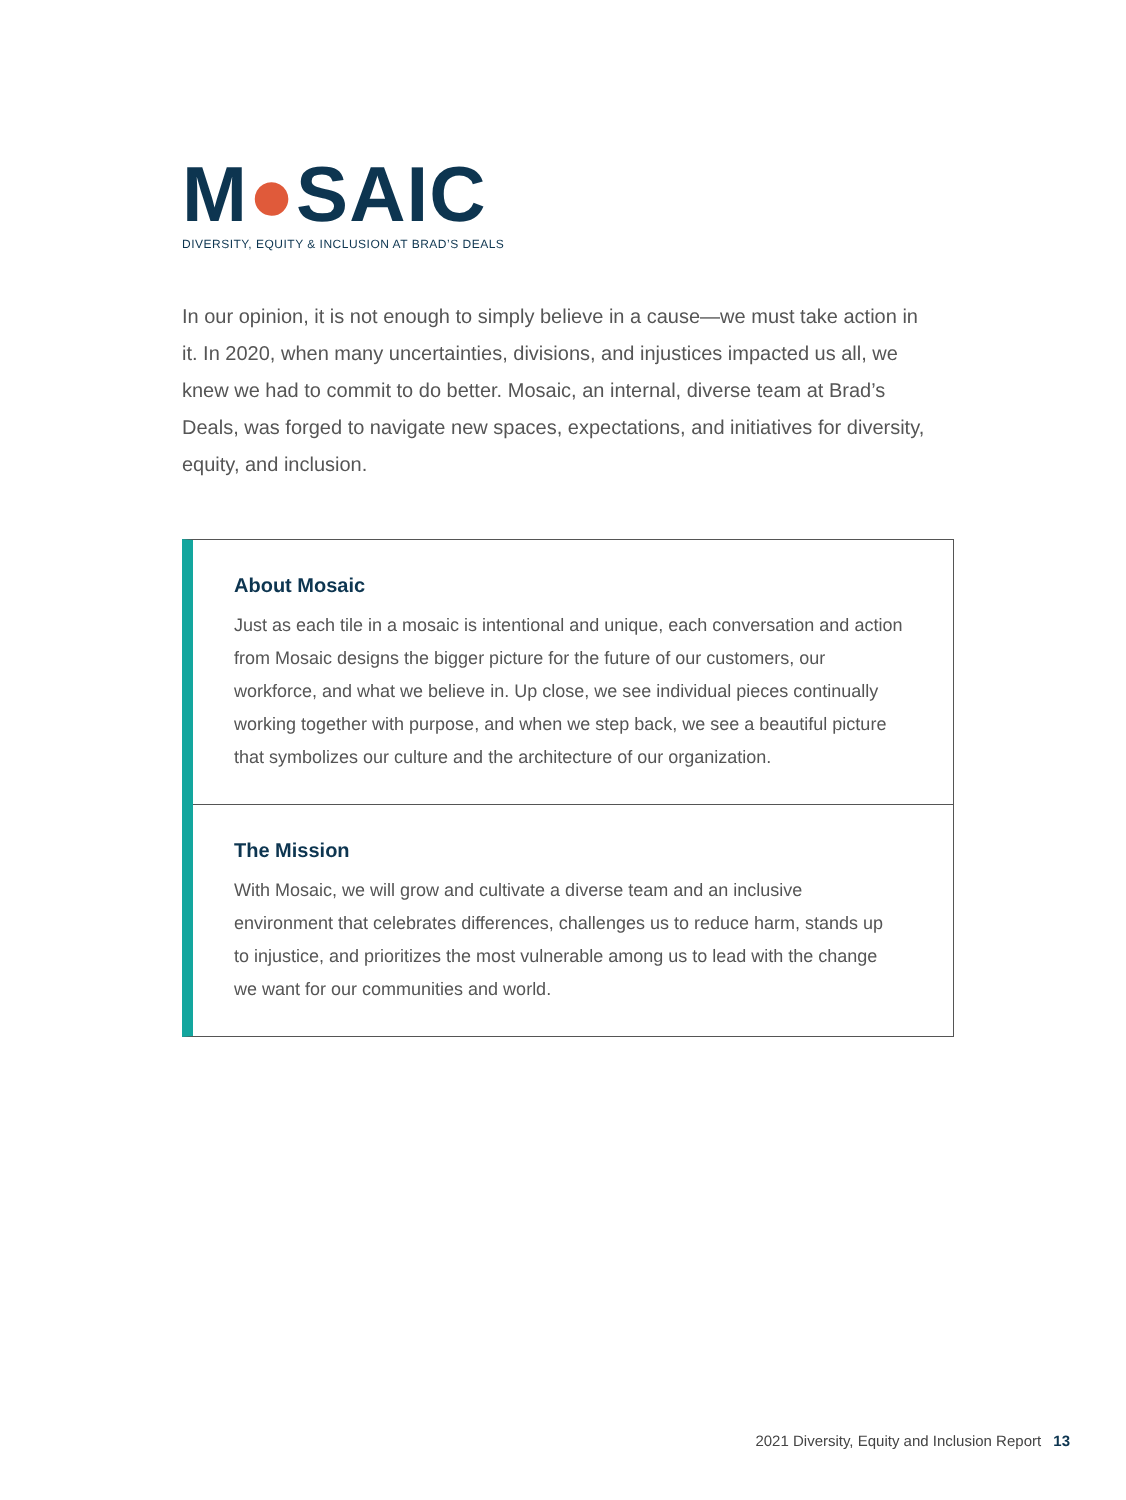M●SAIC
DIVERSITY, EQUITY & INCLUSION AT BRAD’S DEALS
In our opinion, it is not enough to simply believe in a cause—we must take action in it. In 2020, when many uncertainties, divisions, and injustices impacted us all, we knew we had to commit to do better. Mosaic, an internal, diverse team at Brad’s Deals, was forged to navigate new spaces, expectations, and initiatives for diversity, equity, and inclusion.
About Mosaic
Just as each tile in a mosaic is intentional and unique, each conversation and action from Mosaic designs the bigger picture for the future of our customers, our workforce, and what we believe in. Up close, we see individual pieces continually working together with purpose, and when we step back, we see a beautiful picture that symbolizes our culture and the architecture of our organization.
The Mission
With Mosaic, we will grow and cultivate a diverse team and an inclusive environment that celebrates differences, challenges us to reduce harm, stands up to injustice, and prioritizes the most vulnerable among us to lead with the change we want for our communities and world.
2021 Diversity, Equity and Inclusion Report 13